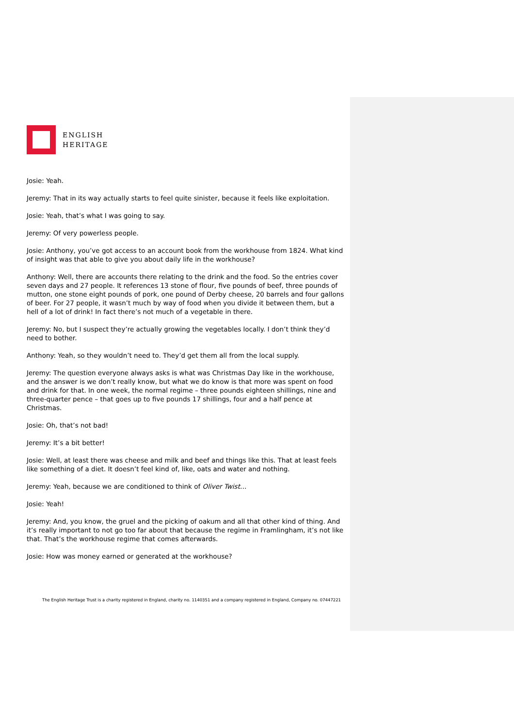ENGLISH
HERITAGE
Josie: Yeah.
Jeremy: That in its way actually starts to feel quite sinister, because it feels like exploitation.
Josie: Yeah, that’s what I was going to say.
Jeremy: Of very powerless people.
Josie: Anthony, you’ve got access to an account book from the workhouse from 1824. What kind of insight was that able to give you about daily life in the workhouse?
Anthony: Well, there are accounts there relating to the drink and the food. So the entries cover seven days and 27 people. It references 13 stone of flour, five pounds of beef, three pounds of mutton, one stone eight pounds of pork, one pound of Derby cheese, 20 barrels and four gallons of beer. For 27 people, it wasn’t much by way of food when you divide it between them, but a hell of a lot of drink! In fact there’s not much of a vegetable in there.
Jeremy: No, but I suspect they’re actually growing the vegetables locally. I don’t think they’d need to bother.
Anthony: Yeah, so they wouldn’t need to. They’d get them all from the local supply.
Jeremy: The question everyone always asks is what was Christmas Day like in the workhouse, and the answer is we don’t really know, but what we do know is that more was spent on food and drink for that. In one week, the normal regime – three pounds eighteen shillings, nine and three-quarter pence – that goes up to five pounds 17 shillings, four and a half pence at Christmas.
Josie: Oh, that’s not bad!
Jeremy: It’s a bit better!
Josie: Well, at least there was cheese and milk and beef and things like this. That at least feels like something of a diet. It doesn’t feel kind of, like, oats and water and nothing.
Jeremy: Yeah, because we are conditioned to think of Oliver Twist…
Josie: Yeah!
Jeremy: And, you know, the gruel and the picking of oakum and all that other kind of thing. And it’s really important to not go too far about that because the regime in Framlingham, it’s not like that. That’s the workhouse regime that comes afterwards.
Josie: How was money earned or generated at the workhouse?
The English Heritage Trust is a charity registered in England, charity no. 1140351 and a company registered in England, Company no. 07447221